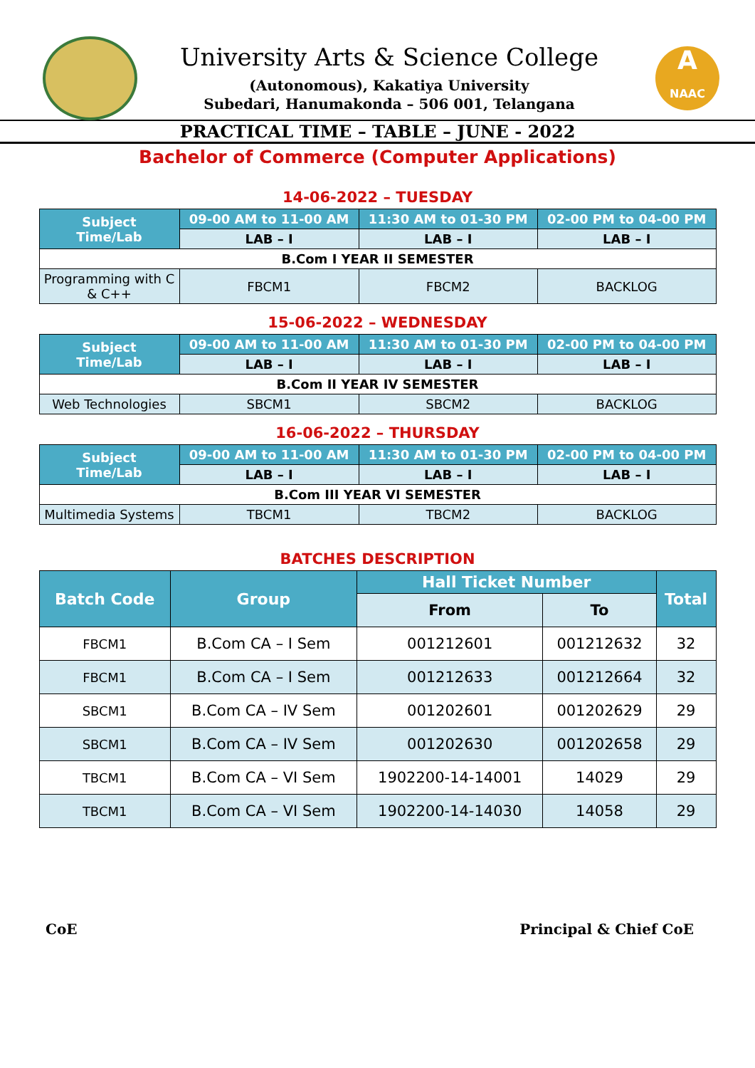University Arts & Science College
(Autonomous), Kakatiya University
Subedari, Hanumakonda – 506 001, Telangana
A
NAAC
PRACTICAL TIME – TABLE – JUNE - 2022
Bachelor of Commerce (Computer Applications)
14-06-2022 – TUESDAY
| Subject Time/Lab | 09-00 AM to 11-00 AM | 11:30 AM to 01-30 PM | 02-00 PM to 04-00 PM |
| --- | --- | --- | --- |
| | LAB – I | LAB – I | LAB – I |
| B.Com I YEAR II SEMESTER | | | |
| Programming with C & C++ | FBCM1 | FBCM2 | BACKLOG |
15-06-2022 – WEDNESDAY
| Subject Time/Lab | 09-00 AM to 11-00 AM | 11:30 AM to 01-30 PM | 02-00 PM to 04-00 PM |
| --- | --- | --- | --- |
| | LAB – I | LAB – I | LAB – I |
| B.Com II YEAR IV SEMESTER | | | |
| Web Technologies | SBCM1 | SBCM2 | BACKLOG |
16-06-2022 – THURSDAY
| Subject Time/Lab | 09-00 AM to 11-00 AM | 11:30 AM to 01-30 PM | 02-00 PM to 04-00 PM |
| --- | --- | --- | --- |
| | LAB – I | LAB – I | LAB – I |
| B.Com III YEAR VI SEMESTER | | | |
| Multimedia Systems | TBCM1 | TBCM2 | BACKLOG |
BATCHES DESCRIPTION
| Batch Code | Group | Hall Ticket Number | | Total |
| --- | --- | --- | --- | --- |
| | | From | To | |
| FBCM1 | B.Com CA – I Sem | 001212601 | 001212632 | 32 |
| FBCM1 | B.Com CA – I Sem | 001212633 | 001212664 | 32 |
| SBCM1 | B.Com CA – IV Sem | 001202601 | 001202629 | 29 |
| SBCM1 | B.Com CA – IV Sem | 001202630 | 001202658 | 29 |
| TBCM1 | B.Com CA – VI Sem | 1902200-14-14001 | 14029 | 29 |
| TBCM1 | B.Com CA – VI Sem | 1902200-14-14030 | 14058 | 29 |
CoE Principal & Chief CoE